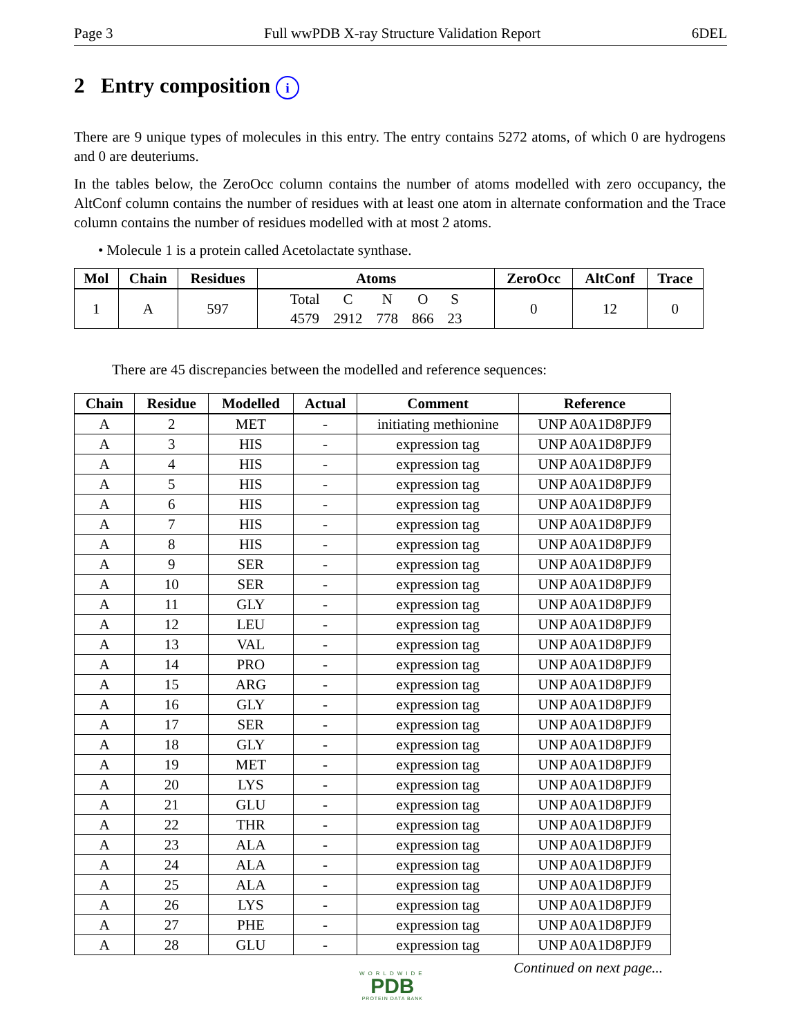Page 3 Full wwPDB X-ray Structure Validation Report 6DEL
2 Entry composition i
There are 9 unique types of molecules in this entry. The entry contains 5272 atoms, of which 0 are hydrogens and 0 are deuteriums.
In the tables below, the ZeroOcc column contains the number of atoms modelled with zero occupancy, the AltConf column contains the number of residues with at least one atom in alternate conformation and the Trace column contains the number of residues modelled with at most 2 atoms.
• Molecule 1 is a protein called Acetolactate synthase.
| Mol | Chain | Residues | Atoms | ZeroOcc | AltConf | Trace |
| --- | --- | --- | --- | --- | --- | --- |
| 1 | A | 597 | / Total / C / N / O / S / / 4579 / 2912 / 778 / 866 / 23 / | 0 | 12 | 0 |
There are 45 discrepancies between the modelled and reference sequences:
| Chain | Residue | Modelled | Actual | Comment | Reference |
| --- | --- | --- | --- | --- | --- |
| A | 2 | MET | - | initiating methionine | UNP A0A1D8PJF9 |
| A | 3 | HIS | - | expression tag | UNP A0A1D8PJF9 |
| A | 4 | HIS | - | expression tag | UNP A0A1D8PJF9 |
| A | 5 | HIS | - | expression tag | UNP A0A1D8PJF9 |
| A | 6 | HIS | - | expression tag | UNP A0A1D8PJF9 |
| A | 7 | HIS | - | expression tag | UNP A0A1D8PJF9 |
| A | 8 | HIS | - | expression tag | UNP A0A1D8PJF9 |
| A | 9 | SER | - | expression tag | UNP A0A1D8PJF9 |
| A | 10 | SER | - | expression tag | UNP A0A1D8PJF9 |
| A | 11 | GLY | - | expression tag | UNP A0A1D8PJF9 |
| A | 12 | LEU | - | expression tag | UNP A0A1D8PJF9 |
| A | 13 | VAL | - | expression tag | UNP A0A1D8PJF9 |
| A | 14 | PRO | - | expression tag | UNP A0A1D8PJF9 |
| A | 15 | ARG | - | expression tag | UNP A0A1D8PJF9 |
| A | 16 | GLY | - | expression tag | UNP A0A1D8PJF9 |
| A | 17 | SER | - | expression tag | UNP A0A1D8PJF9 |
| A | 18 | GLY | - | expression tag | UNP A0A1D8PJF9 |
| A | 19 | MET | - | expression tag | UNP A0A1D8PJF9 |
| A | 20 | LYS | - | expression tag | UNP A0A1D8PJF9 |
| A | 21 | GLU | - | expression tag | UNP A0A1D8PJF9 |
| A | 22 | THR | - | expression tag | UNP A0A1D8PJF9 |
| A | 23 | ALA | - | expression tag | UNP A0A1D8PJF9 |
| A | 24 | ALA | - | expression tag | UNP A0A1D8PJF9 |
| A | 25 | ALA | - | expression tag | UNP A0A1D8PJF9 |
| A | 26 | LYS | - | expression tag | UNP A0A1D8PJF9 |
| A | 27 | PHE | - | expression tag | UNP A0A1D8PJF9 |
| A | 28 | GLU | - | expression tag | UNP A0A1D8PJF9 |
Continued on next page...
WORLDWIDE
PDB
PROTEIN DATA BANK